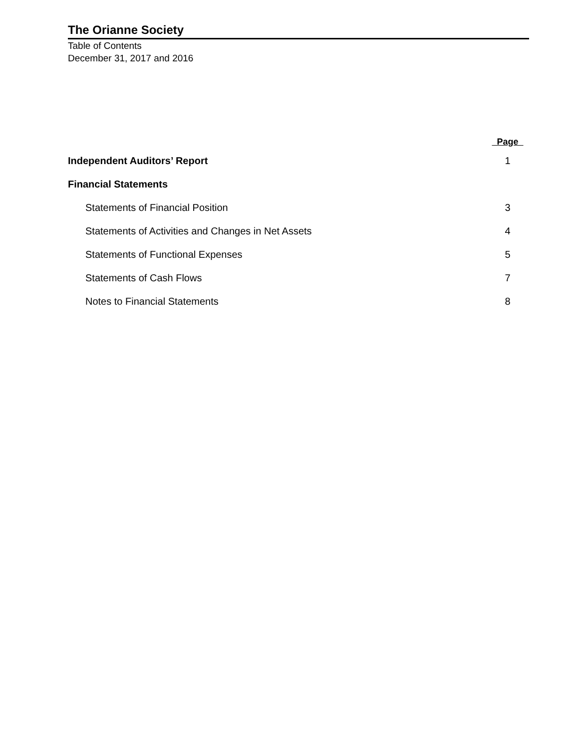The Orianne Society
Table of Contents
December 31, 2017 and 2016
Page
Independent Auditors’ Report 1
Financial Statements
Statements of Financial Position 3
Statements of Activities and Changes in Net Assets 4
Statements of Functional Expenses 5
Statements of Cash Flows 7
Notes to Financial Statements 8